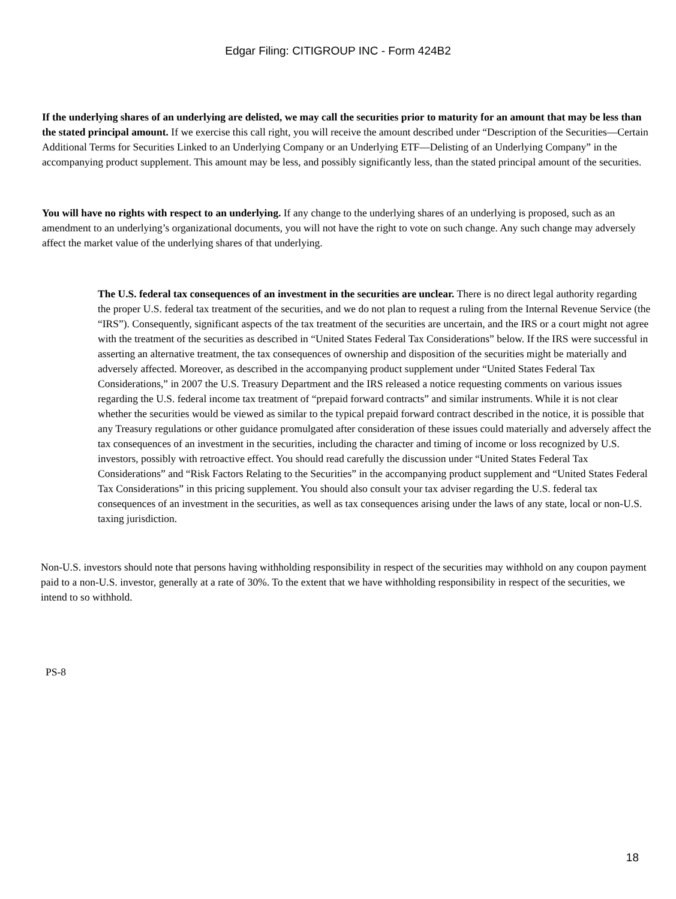Edgar Filing: CITIGROUP INC - Form 424B2
If the underlying shares of an underlying are delisted, we may call the securities prior to maturity for an amount that may be less than the stated principal amount. If we exercise this call right, you will receive the amount described under “Description of the Securities—Certain Additional Terms for Securities Linked to an Underlying Company or an Underlying ETF—Delisting of an Underlying Company” in the accompanying product supplement. This amount may be less, and possibly significantly less, than the stated principal amount of the securities.
You will have no rights with respect to an underlying. If any change to the underlying shares of an underlying is proposed, such as an amendment to an underlying’s organizational documents, you will not have the right to vote on such change. Any such change may adversely affect the market value of the underlying shares of that underlying.
The U.S. federal tax consequences of an investment in the securities are unclear. There is no direct legal authority regarding the proper U.S. federal tax treatment of the securities, and we do not plan to request a ruling from the Internal Revenue Service (the “IRS”). Consequently, significant aspects of the tax treatment of the securities are uncertain, and the IRS or a court might not agree with the treatment of the securities as described in “United States Federal Tax Considerations” below. If the IRS were successful in asserting an alternative treatment, the tax consequences of ownership and disposition of the securities might be materially and adversely affected. Moreover, as described in the accompanying product supplement under “United States Federal Tax Considerations,” in 2007 the U.S. Treasury Department and the IRS released a notice requesting comments on various issues regarding the U.S. federal income tax treatment of “prepaid forward contracts” and similar instruments. While it is not clear whether the securities would be viewed as similar to the typical prepaid forward contract described in the notice, it is possible that any Treasury regulations or other guidance promulgated after consideration of these issues could materially and adversely affect the tax consequences of an investment in the securities, including the character and timing of income or loss recognized by U.S. investors, possibly with retroactive effect. You should read carefully the discussion under “United States Federal Tax Considerations” and “Risk Factors Relating to the Securities” in the accompanying product supplement and “United States Federal Tax Considerations” in this pricing supplement. You should also consult your tax adviser regarding the U.S. federal tax consequences of an investment in the securities, as well as tax consequences arising under the laws of any state, local or non-U.S. taxing jurisdiction.
Non-U.S. investors should note that persons having withholding responsibility in respect of the securities may withhold on any coupon payment paid to a non-U.S. investor, generally at a rate of 30%. To the extent that we have withholding responsibility in respect of the securities, we intend to so withhold.
PS-8
18